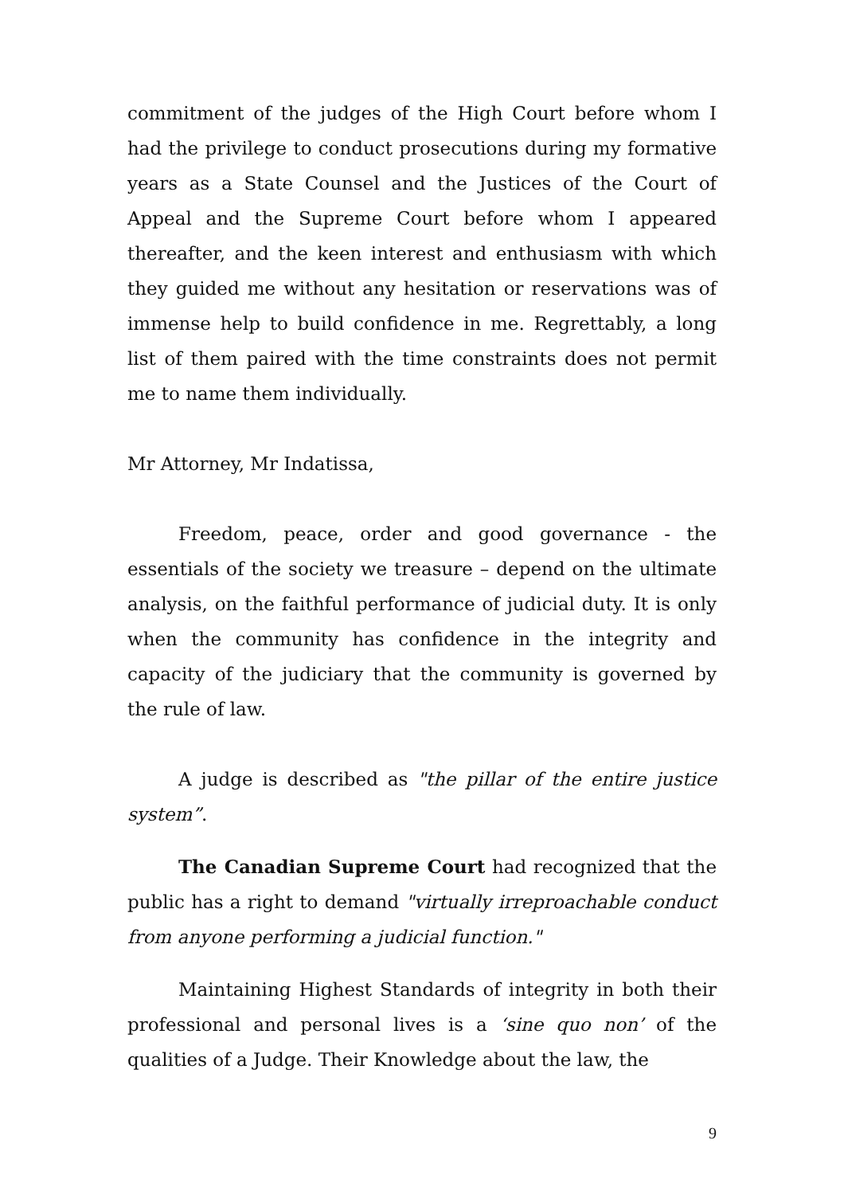commitment of the judges of the High Court before whom I had the privilege to conduct prosecutions during my formative years as a State Counsel and the Justices of the Court of Appeal and the Supreme Court before whom I appeared thereafter, and the keen interest and enthusiasm with which they guided me without any hesitation or reservations was of immense help to build confidence in me. Regrettably, a long list of them paired with the time constraints does not permit me to name them individually.
Mr Attorney, Mr Indatissa,
Freedom, peace, order and good governance - the essentials of the society we treasure – depend on the ultimate analysis, on the faithful performance of judicial duty. It is only when the community has confidence in the integrity and capacity of the judiciary that the community is governed by the rule of law.
A judge is described as "the pillar of the entire justice system”.
The Canadian Supreme Court had recognized that the public has a right to demand "virtually irreproachable conduct from anyone performing a judicial function."
Maintaining Highest Standards of integrity in both their professional and personal lives is a ‘sine quo non’ of the qualities of a Judge. Their Knowledge about the law, the
9